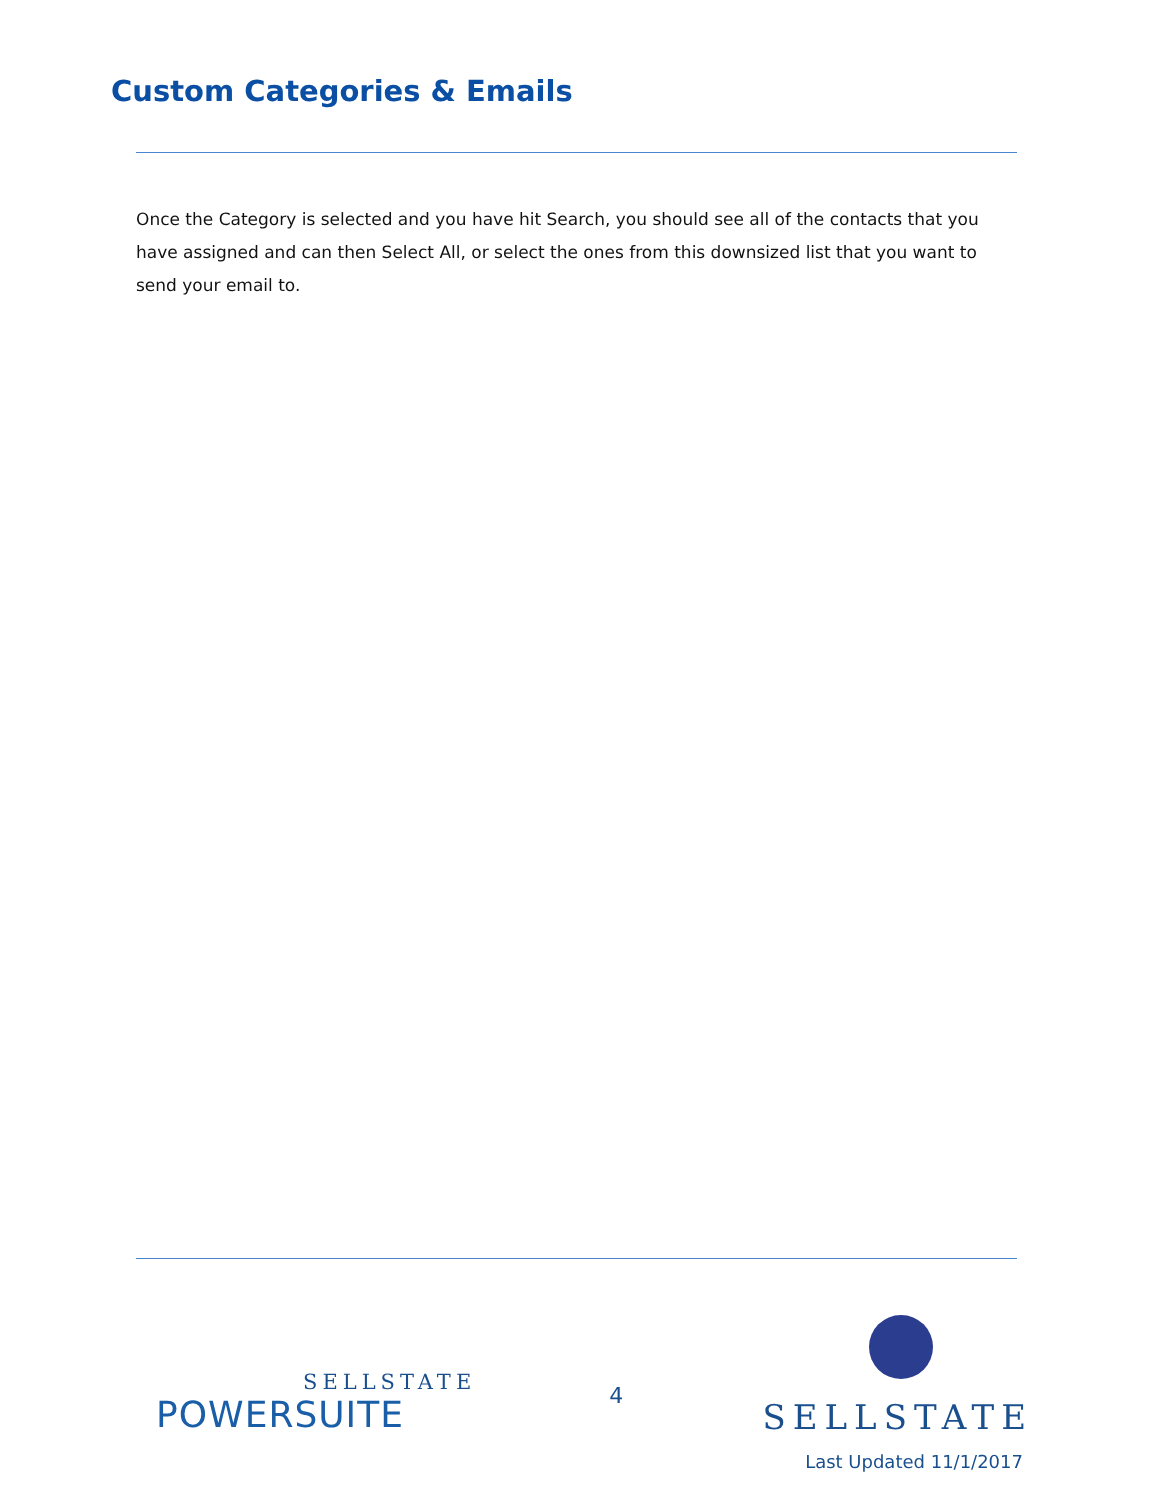Custom Categories & Emails
Once the Category is selected and you have hit Search, you should see all of the contacts that you have assigned and can then Select All, or select the ones from this downsized list that you want to send your email to.
SELLSTATE
POWERSUITE
4
SELLSTATE
Last Updated 11/1/2017